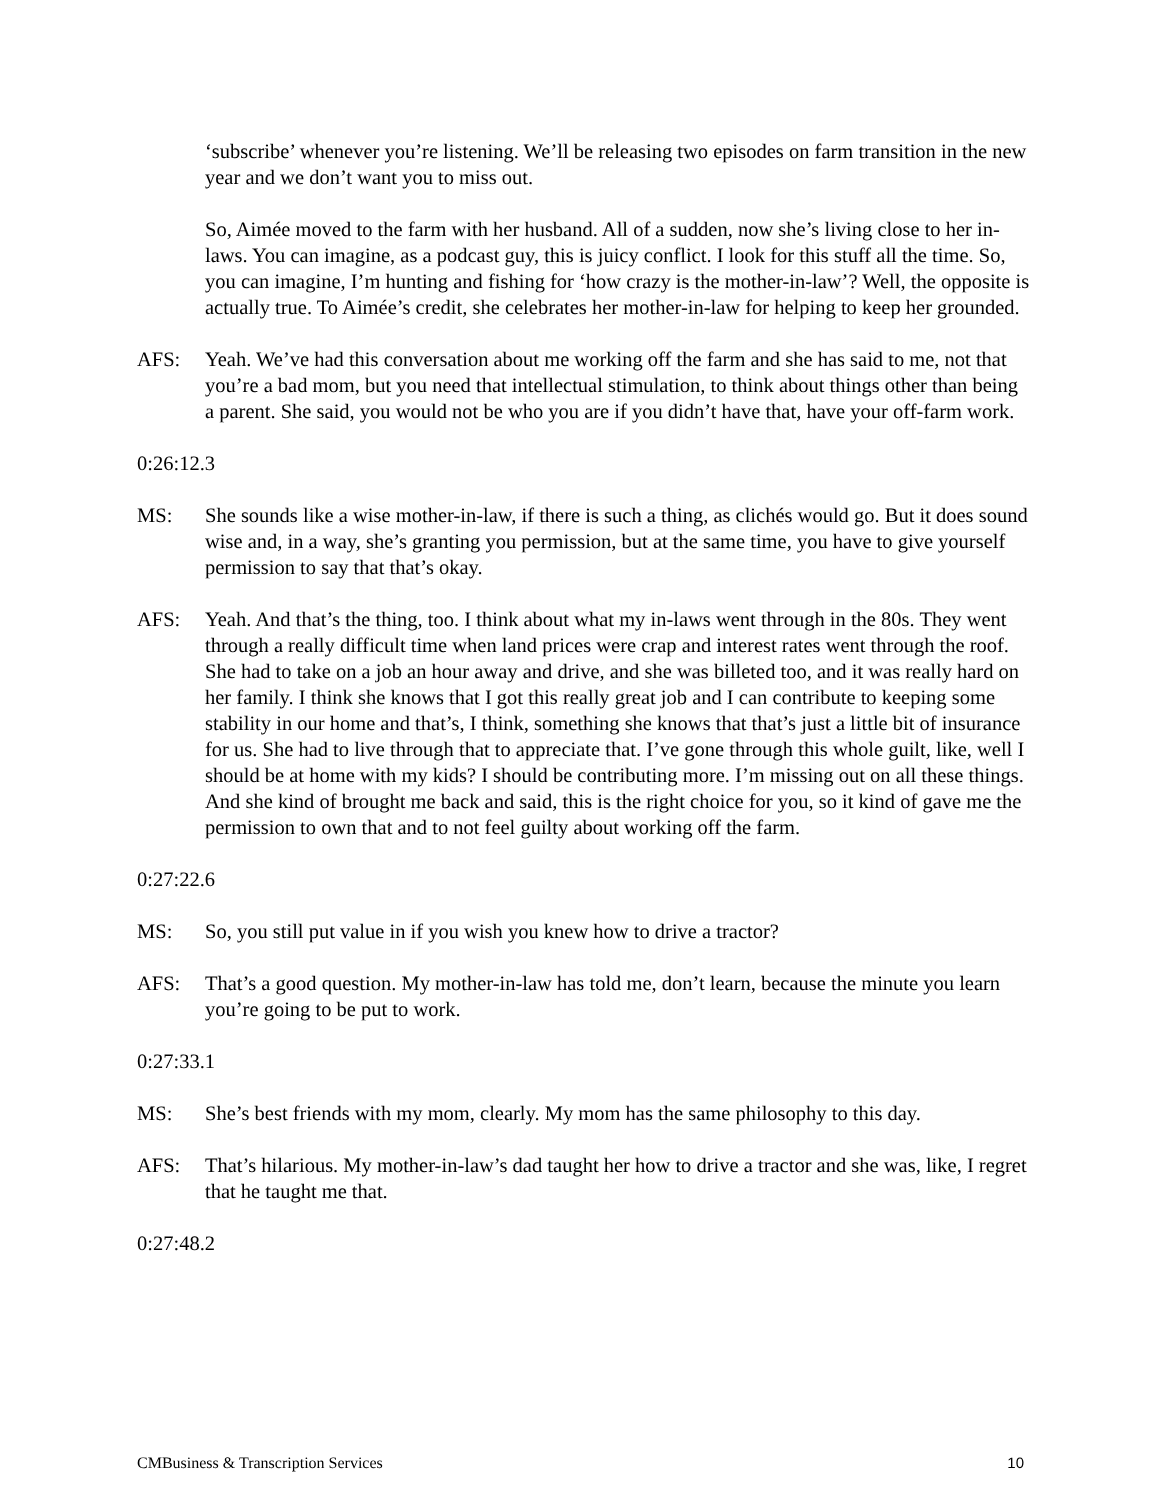‘subscribe’ whenever you’re listening. We’ll be releasing two episodes on farm transition in the new year and we don’t want you to miss out.
So, Aimée moved to the farm with her husband. All of a sudden, now she’s living close to her in-laws. You can imagine, as a podcast guy, this is juicy conflict. I look for this stuff all the time. So, you can imagine, I’m hunting and fishing for ‘how crazy is the mother-in-law’? Well, the opposite is actually true. To Aimée’s credit, she celebrates her mother-in-law for helping to keep her grounded.
AFS: Yeah. We’ve had this conversation about me working off the farm and she has said to me, not that you’re a bad mom, but you need that intellectual stimulation, to think about things other than being a parent. She said, you would not be who you are if you didn’t have that, have your off-farm work.
0:26:12.3
MS: She sounds like a wise mother-in-law, if there is such a thing, as clichés would go. But it does sound wise and, in a way, she’s granting you permission, but at the same time, you have to give yourself permission to say that that’s okay.
AFS: Yeah. And that’s the thing, too. I think about what my in-laws went through in the 80s. They went through a really difficult time when land prices were crap and interest rates went through the roof. She had to take on a job an hour away and drive, and she was billeted too, and it was really hard on her family. I think she knows that I got this really great job and I can contribute to keeping some stability in our home and that’s, I think, something she knows that that’s just a little bit of insurance for us. She had to live through that to appreciate that. I’ve gone through this whole guilt, like, well I should be at home with my kids? I should be contributing more. I’m missing out on all these things. And she kind of brought me back and said, this is the right choice for you, so it kind of gave me the permission to own that and to not feel guilty about working off the farm.
0:27:22.6
MS: So, you still put value in if you wish you knew how to drive a tractor?
AFS: That’s a good question. My mother-in-law has told me, don’t learn, because the minute you learn you’re going to be put to work.
0:27:33.1
MS: She’s best friends with my mom, clearly. My mom has the same philosophy to this day.
AFS: That’s hilarious. My mother-in-law’s dad taught her how to drive a tractor and she was, like, I regret that he taught me that.
0:27:48.2
CMBusiness & Transcription Services 10